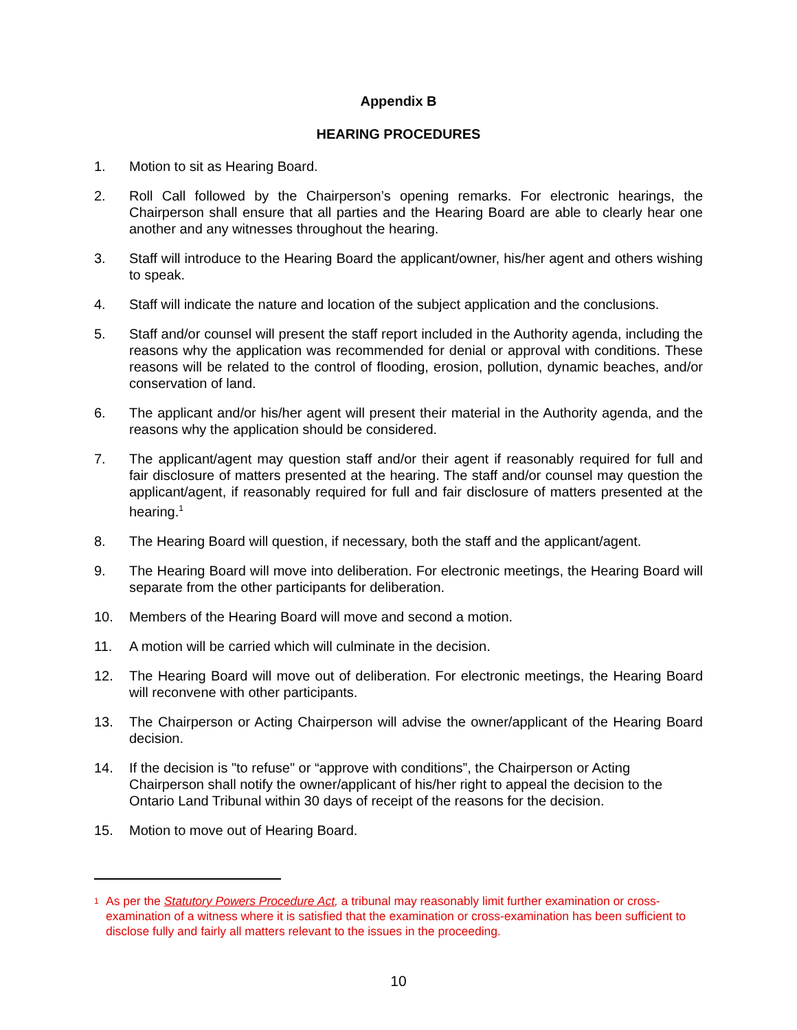Appendix B
HEARING PROCEDURES
1. Motion to sit as Hearing Board.
2. Roll Call followed by the Chairperson’s opening remarks. For electronic hearings, the Chairperson shall ensure that all parties and the Hearing Board are able to clearly hear one another and any witnesses throughout the hearing.
3. Staff will introduce to the Hearing Board the applicant/owner, his/her agent and others wishing to speak.
4. Staff will indicate the nature and location of the subject application and the conclusions.
5. Staff and/or counsel will present the staff report included in the Authority agenda, including the reasons why the application was recommended for denial or approval with conditions. These reasons will be related to the control of flooding, erosion, pollution, dynamic beaches, and/or conservation of land.
6. The applicant and/or his/her agent will present their material in the Authority agenda, and the reasons why the application should be considered.
7. The applicant/agent may question staff and/or their agent if reasonably required for full and fair disclosure of matters presented at the hearing. The staff and/or counsel may question the applicant/agent, if reasonably required for full and fair disclosure of matters presented at the hearing.<sup>1</sup>
8. The Hearing Board will question, if necessary, both the staff and the applicant/agent.
9. The Hearing Board will move into deliberation. For electronic meetings, the Hearing Board will separate from the other participants for deliberation.
10. Members of the Hearing Board will move and second a motion.
11. A motion will be carried which will culminate in the decision.
12. The Hearing Board will move out of deliberation. For electronic meetings, the Hearing Board will reconvene with other participants.
13. The Chairperson or Acting Chairperson will advise the owner/applicant of the Hearing Board decision.
14. If the decision is "to refuse" or “approve with conditions”, the Chairperson or Acting Chairperson shall notify the owner/applicant of his/her right to appeal the decision to the Ontario Land Tribunal within 30 days of receipt of the reasons for the decision.
15. Motion to move out of Hearing Board.
<sup>1</sup>
As per the Statutory Powers Procedure Act, a tribunal may reasonably limit further examination or cross-examination of a witness where it is satisfied that the examination or cross-examination has been sufficient to disclose fully and fairly all matters relevant to the issues in the proceeding.
10